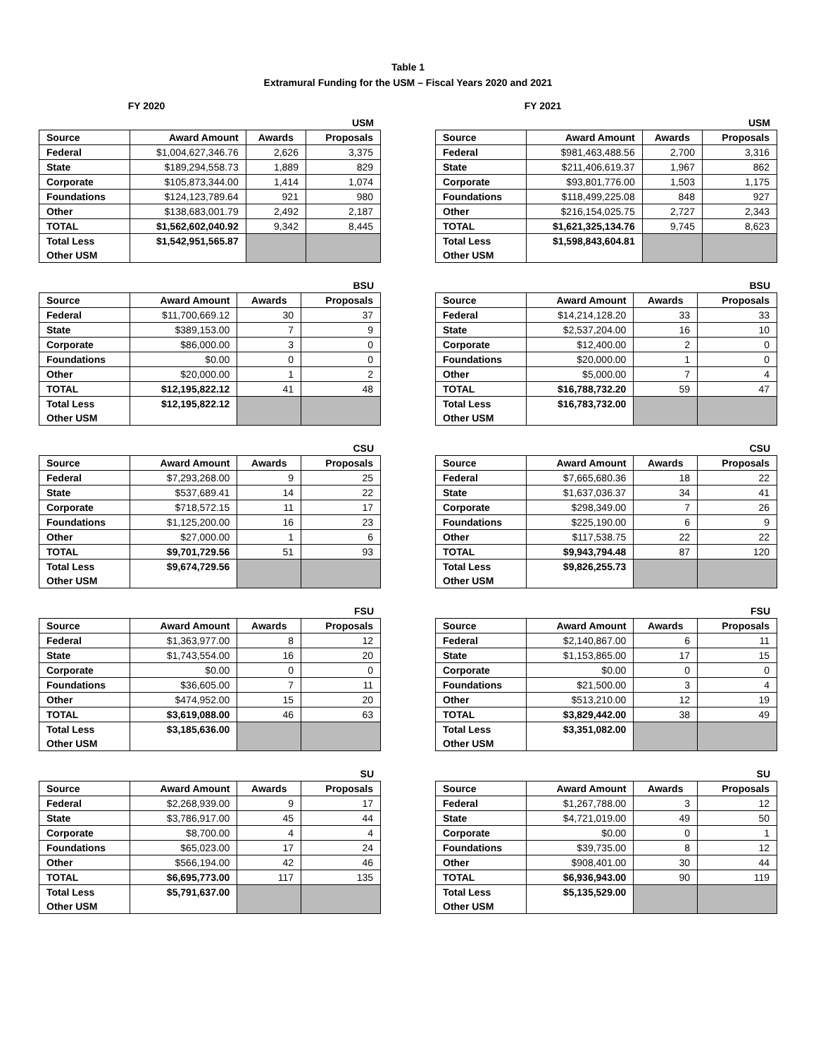Table 1
Extramural Funding for the USM – Fiscal Years 2020 and 2021
FY 2020
USM
| Source | Award Amount | Awards | Proposals |
| --- | --- | --- | --- |
| Federal | $1,004,627,346.76 | 2,626 | 3,375 |
| State | $189,294,558.73 | 1,889 | 829 |
| Corporate | $105,873,344.00 | 1,414 | 1,074 |
| Foundations | $124,123,789.64 | 921 | 980 |
| Other | $138,683,001.79 | 2,492 | 2,187 |
| TOTAL | $1,562,602,040.92 | 9,342 | 8,445 |
| Total Less Other USM | $1,542,951,565.87 | | |
BSU
| Source | Award Amount | Awards | Proposals |
| --- | --- | --- | --- |
| Federal | $11,700,669.12 | 30 | 37 |
| State | $389,153.00 | 7 | 9 |
| Corporate | $86,000.00 | 3 | 0 |
| Foundations | $0.00 | 0 | 0 |
| Other | $20,000.00 | 1 | 2 |
| TOTAL | $12,195,822.12 | 41 | 48 |
| Total Less Other USM | $12,195,822.12 | | |
CSU
| Source | Award Amount | Awards | Proposals |
| --- | --- | --- | --- |
| Federal | $7,293,268.00 | 9 | 25 |
| State | $537,689.41 | 14 | 22 |
| Corporate | $718,572.15 | 11 | 17 |
| Foundations | $1,125,200.00 | 16 | 23 |
| Other | $27,000.00 | 1 | 6 |
| TOTAL | $9,701,729.56 | 51 | 93 |
| Total Less Other USM | $9,674,729.56 | | |
FSU
| Source | Award Amount | Awards | Proposals |
| --- | --- | --- | --- |
| Federal | $1,363,977.00 | 8 | 12 |
| State | $1,743,554.00 | 16 | 20 |
| Corporate | $0.00 | 0 | 0 |
| Foundations | $36,605.00 | 7 | 11 |
| Other | $474,952.00 | 15 | 20 |
| TOTAL | $3,619,088.00 | 46 | 63 |
| Total Less Other USM | $3,185,636.00 | | |
SU
| Source | Award Amount | Awards | Proposals |
| --- | --- | --- | --- |
| Federal | $2,268,939.00 | 9 | 17 |
| State | $3,786,917.00 | 45 | 44 |
| Corporate | $8,700.00 | 4 | 4 |
| Foundations | $65,023.00 | 17 | 24 |
| Other | $566,194.00 | 42 | 46 |
| TOTAL | $6,695,773.00 | 117 | 135 |
| Total Less Other USM | $5,791,637.00 | | |
FY 2021
USM
| Source | Award Amount | Awards | Proposals |
| --- | --- | --- | --- |
| Federal | $981,463,488.56 | 2,700 | 3,316 |
| State | $211,406,619.37 | 1,967 | 862 |
| Corporate | $93,801,776.00 | 1,503 | 1,175 |
| Foundations | $118,499,225.08 | 848 | 927 |
| Other | $216,154,025.75 | 2,727 | 2,343 |
| TOTAL | $1,621,325,134.76 | 9,745 | 8,623 |
| Total Less Other USM | $1,598,843,604.81 | | |
BSU
| Source | Award Amount | Awards | Proposals |
| --- | --- | --- | --- |
| Federal | $14,214,128.20 | 33 | 33 |
| State | $2,537,204.00 | 16 | 10 |
| Corporate | $12,400.00 | 2 | 0 |
| Foundations | $20,000.00 | 1 | 0 |
| Other | $5,000.00 | 7 | 4 |
| TOTAL | $16,788,732.20 | 59 | 47 |
| Total Less Other USM | $16,783,732.00 | | |
CSU
| Source | Award Amount | Awards | Proposals |
| --- | --- | --- | --- |
| Federal | $7,665,680.36 | 18 | 22 |
| State | $1,637,036.37 | 34 | 41 |
| Corporate | $298,349.00 | 7 | 26 |
| Foundations | $225,190.00 | 6 | 9 |
| Other | $117,538.75 | 22 | 22 |
| TOTAL | $9,943,794.48 | 87 | 120 |
| Total Less Other USM | $9,826,255.73 | | |
FSU
| Source | Award Amount | Awards | Proposals |
| --- | --- | --- | --- |
| Federal | $2,140,867.00 | 6 | 11 |
| State | $1,153,865.00 | 17 | 15 |
| Corporate | $0.00 | 0 | 0 |
| Foundations | $21,500.00 | 3 | 4 |
| Other | $513,210.00 | 12 | 19 |
| TOTAL | $3,829,442.00 | 38 | 49 |
| Total Less Other USM | $3,351,082.00 | | |
SU
| Source | Award Amount | Awards | Proposals |
| --- | --- | --- | --- |
| Federal | $1,267,788.00 | 3 | 12 |
| State | $4,721,019.00 | 49 | 50 |
| Corporate | $0.00 | 0 | 1 |
| Foundations | $39,735.00 | 8 | 12 |
| Other | $908,401.00 | 30 | 44 |
| TOTAL | $6,936,943.00 | 90 | 119 |
| Total Less Other USM | $5,135,529.00 | | |